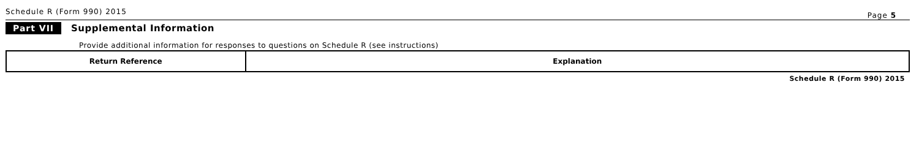Schedule R (Form 990) 2015 Page 5
Part VII Supplemental Information
Provide additional information for responses to questions on Schedule R (see instructions)
| Return Reference | Explanation |
| --- | --- |
Schedule R (Form 990) 2015